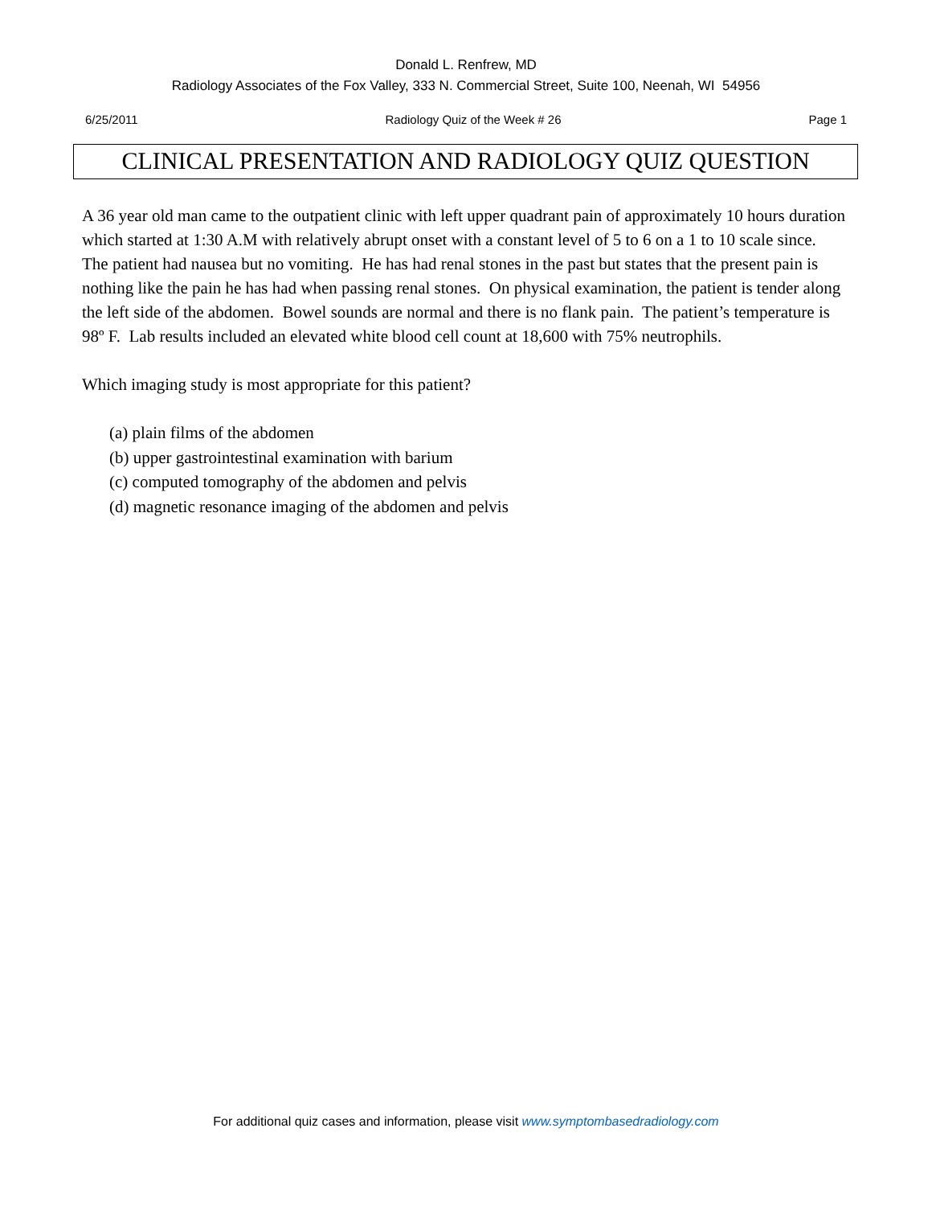Donald L. Renfrew, MD
Radiology Associates of the Fox Valley, 333 N. Commercial Street, Suite 100, Neenah, WI 54956
6/25/2011 Radiology Quiz of the Week # 26 Page 1
CLINICAL PRESENTATION AND RADIOLOGY QUIZ QUESTION
A 36 year old man came to the outpatient clinic with left upper quadrant pain of approximately 10 hours duration which started at 1:30 A.M with relatively abrupt onset with a constant level of 5 to 6 on a 1 to 10 scale since. The patient had nausea but no vomiting. He has had renal stones in the past but states that the present pain is nothing like the pain he has had when passing renal stones. On physical examination, the patient is tender along the left side of the abdomen. Bowel sounds are normal and there is no flank pain. The patient’s temperature is 98º F. Lab results included an elevated white blood cell count at 18,600 with 75% neutrophils.
Which imaging study is most appropriate for this patient?
(a) plain films of the abdomen
(b) upper gastrointestinal examination with barium
(c) computed tomography of the abdomen and pelvis
(d) magnetic resonance imaging of the abdomen and pelvis
For additional quiz cases and information, please visit www.symptombasedradiology.com